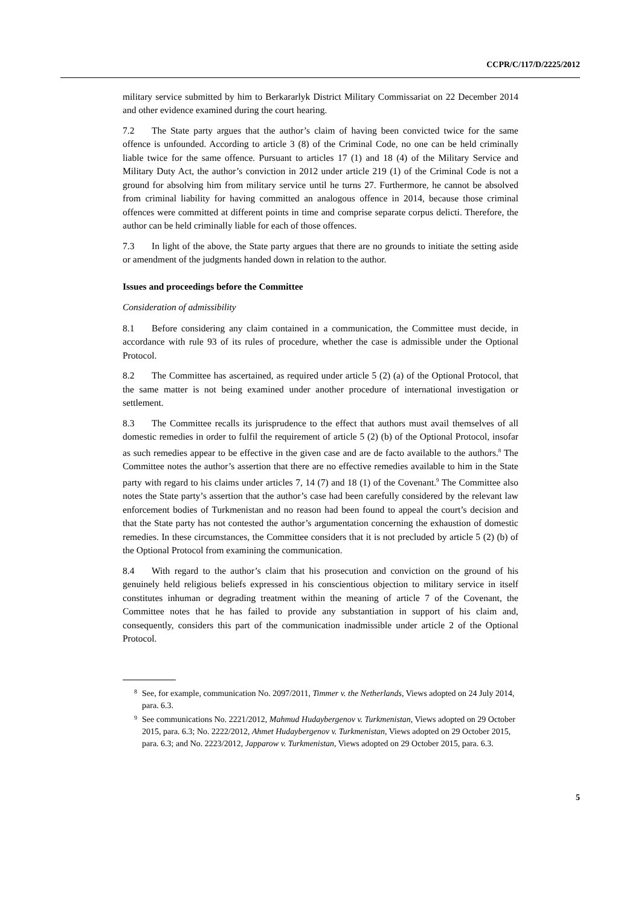CCPR/C/117/D/2225/2012
military service submitted by him to Berkararlyk District Military Commissariat on 22 December 2014 and other evidence examined during the court hearing.
7.2 The State party argues that the author’s claim of having been convicted twice for the same offence is unfounded. According to article 3 (8) of the Criminal Code, no one can be held criminally liable twice for the same offence. Pursuant to articles 17 (1) and 18 (4) of the Military Service and Military Duty Act, the author’s conviction in 2012 under article 219 (1) of the Criminal Code is not a ground for absolving him from military service until he turns 27. Furthermore, he cannot be absolved from criminal liability for having committed an analogous offence in 2014, because those criminal offences were committed at different points in time and comprise separate corpus delicti. Therefore, the author can be held criminally liable for each of those offences.
7.3 In light of the above, the State party argues that there are no grounds to initiate the setting aside or amendment of the judgments handed down in relation to the author.
Issues and proceedings before the Committee
Consideration of admissibility
8.1 Before considering any claim contained in a communication, the Committee must decide, in accordance with rule 93 of its rules of procedure, whether the case is admissible under the Optional Protocol.
8.2 The Committee has ascertained, as required under article 5 (2) (a) of the Optional Protocol, that the same matter is not being examined under another procedure of international investigation or settlement.
8.3 The Committee recalls its jurisprudence to the effect that authors must avail themselves of all domestic remedies in order to fulfil the requirement of article 5 (2) (b) of the Optional Protocol, insofar as such remedies appear to be effective in the given case and are de facto available to the authors.<sup>8</sup> The Committee notes the author’s assertion that there are no effective remedies available to him in the State party with regard to his claims under articles 7, 14 (7) and 18 (1) of the Covenant.<sup>9</sup> The Committee also notes the State party’s assertion that the author’s case had been carefully considered by the relevant law enforcement bodies of Turkmenistan and no reason had been found to appeal the court’s decision and that the State party has not contested the author’s argumentation concerning the exhaustion of domestic remedies. In these circumstances, the Committee considers that it is not precluded by article 5 (2) (b) of the Optional Protocol from examining the communication.
8.4 With regard to the author’s claim that his prosecution and conviction on the ground of his genuinely held religious beliefs expressed in his conscientious objection to military service in itself constitutes inhuman or degrading treatment within the meaning of article 7 of the Covenant, the Committee notes that he has failed to provide any substantiation in support of his claim and, consequently, considers this part of the communication inadmissible under article 2 of the Optional Protocol.
8 See, for example, communication No. 2097/2011, Timmer v. the Netherlands, Views adopted on 24 July 2014, para. 6.3.
9 See communications No. 2221/2012, Mahmud Hudaybergenov v. Turkmenistan, Views adopted on 29 October 2015, para. 6.3; No. 2222/2012, Ahmet Hudaybergenov v. Turkmenistan, Views adopted on 29 October 2015, para. 6.3; and No. 2223/2012, Japparow v. Turkmenistan, Views adopted on 29 October 2015, para. 6.3.
5